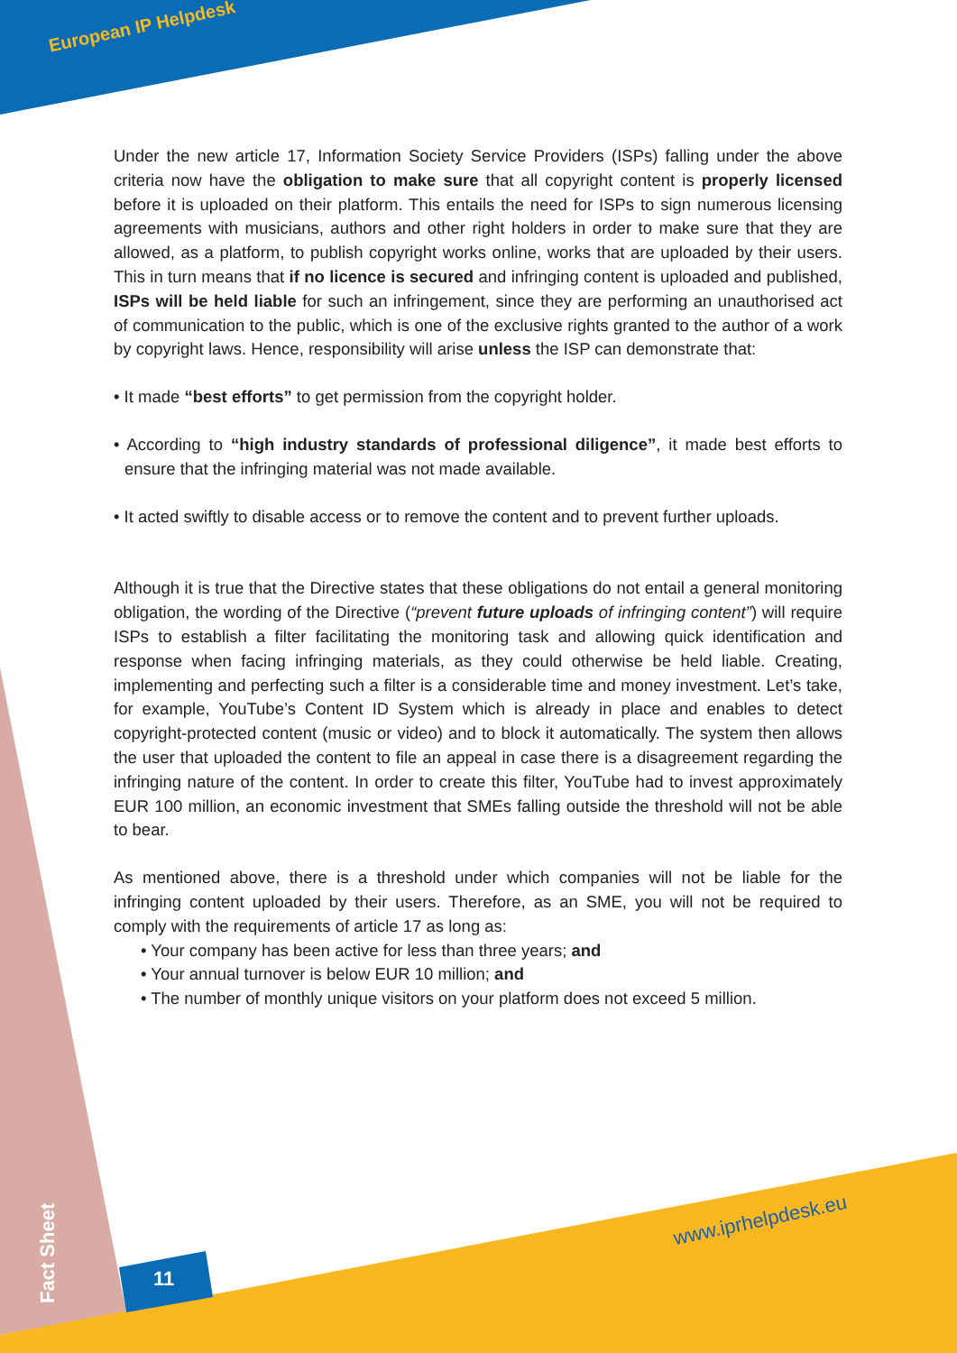European IP Helpdesk
Under the new article 17, Information Society Service Providers (ISPs) falling under the above criteria now have the obligation to make sure that all copyright content is properly licensed before it is uploaded on their platform. This entails the need for ISPs to sign numerous licensing agreements with musicians, authors and other right holders in order to make sure that they are allowed, as a platform, to publish copyright works online, works that are uploaded by their users. This in turn means that if no licence is secured and infringing content is uploaded and published, ISPs will be held liable for such an infringement, since they are performing an unauthorised act of communication to the public, which is one of the exclusive rights granted to the author of a work by copyright laws. Hence, responsibility will arise unless the ISP can demonstrate that:
• It made “best efforts” to get permission from the copyright holder.
• According to “high industry standards of professional diligence”, it made best efforts to ensure that the infringing material was not made available.
• It acted swiftly to disable access or to remove the content and to prevent further uploads.
Although it is true that the Directive states that these obligations do not entail a general monitoring obligation, the wording of the Directive (“prevent future uploads of infringing content”) will require ISPs to establish a filter facilitating the monitoring task and allowing quick identification and response when facing infringing materials, as they could otherwise be held liable. Creating, implementing and perfecting such a filter is a considerable time and money investment. Let’s take, for example, YouTube’s Content ID System which is already in place and enables to detect copyright-protected content (music or video) and to block it automatically. The system then allows the user that uploaded the content to file an appeal in case there is a disagreement regarding the infringing nature of the content. In order to create this filter, YouTube had to invest approximately EUR 100 million, an economic investment that SMEs falling outside the threshold will not be able to bear.
As mentioned above, there is a threshold under which companies will not be liable for the infringing content uploaded by their users. Therefore, as an SME, you will not be required to comply with the requirements of article 17 as long as:
• Your company has been active for less than three years; and
• Your annual turnover is below EUR 10 million; and
• The number of monthly unique visitors on your platform does not exceed 5 million.
www.iprhelpdesk.eu
Fact Sheet
11